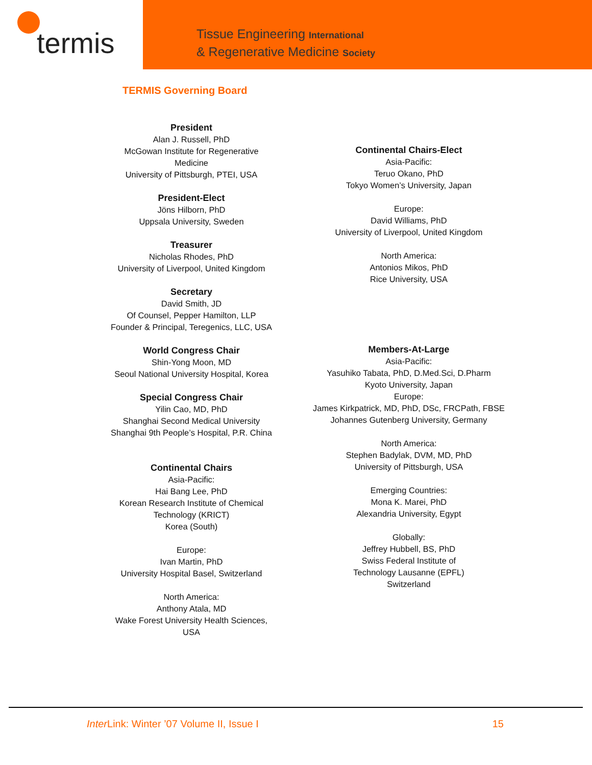termis
Tissue Engineering International
& Regenerative Medicine Society
TERMIS Governing Board
President
Alan J. Russell, PhD
McGowan Institute for Regenerative Medicine
University of Pittsburgh, PTEI, USA
President-Elect
Jöns Hilborn, PhD
Uppsala University, Sweden
Treasurer
Nicholas Rhodes, PhD
University of Liverpool, United Kingdom
Secretary
David Smith, JD
Of Counsel, Pepper Hamilton, LLP
Founder & Principal, Teregenics, LLC, USA
World Congress Chair
Shin-Yong Moon, MD
Seoul National University Hospital, Korea
Special Congress Chair
Yilin Cao, MD, PhD
Shanghai Second Medical University
Shanghai 9th People’s Hospital, P.R. China
Continental Chairs
Asia-Pacific:
Hai Bang Lee, PhD
Korean Research Institute of Chemical Technology (KRICT)
Korea (South)
Europe:
Ivan Martin, PhD
University Hospital Basel, Switzerland
North America:
Anthony Atala, MD
Wake Forest University Health Sciences, USA
Continental Chairs-Elect
Asia-Pacific:
Teruo Okano, PhD
Tokyo Women’s University, Japan
Europe:
David Williams, PhD
University of Liverpool, United Kingdom
North America:
Antonios Mikos, PhD
Rice University, USA
Members-At-Large
Asia-Pacific:
Yasuhiko Tabata, PhD, D.Med.Sci, D.Pharm
Kyoto University, Japan
Europe:
James Kirkpatrick, MD, PhD, DSc, FRCPath, FBSE
Johannes Gutenberg University, Germany
North America:
Stephen Badylak, DVM, MD, PhD
University of Pittsburgh, USA
Emerging Countries:
Mona K. Marei, PhD
Alexandria University, Egypt
Globally:
Jeffrey Hubbell, BS, PhD
Swiss Federal Institute of
Technology Lausanne (EPFL)
Switzerland
Inter Link: Winter ’07 Volume II, Issue I 15